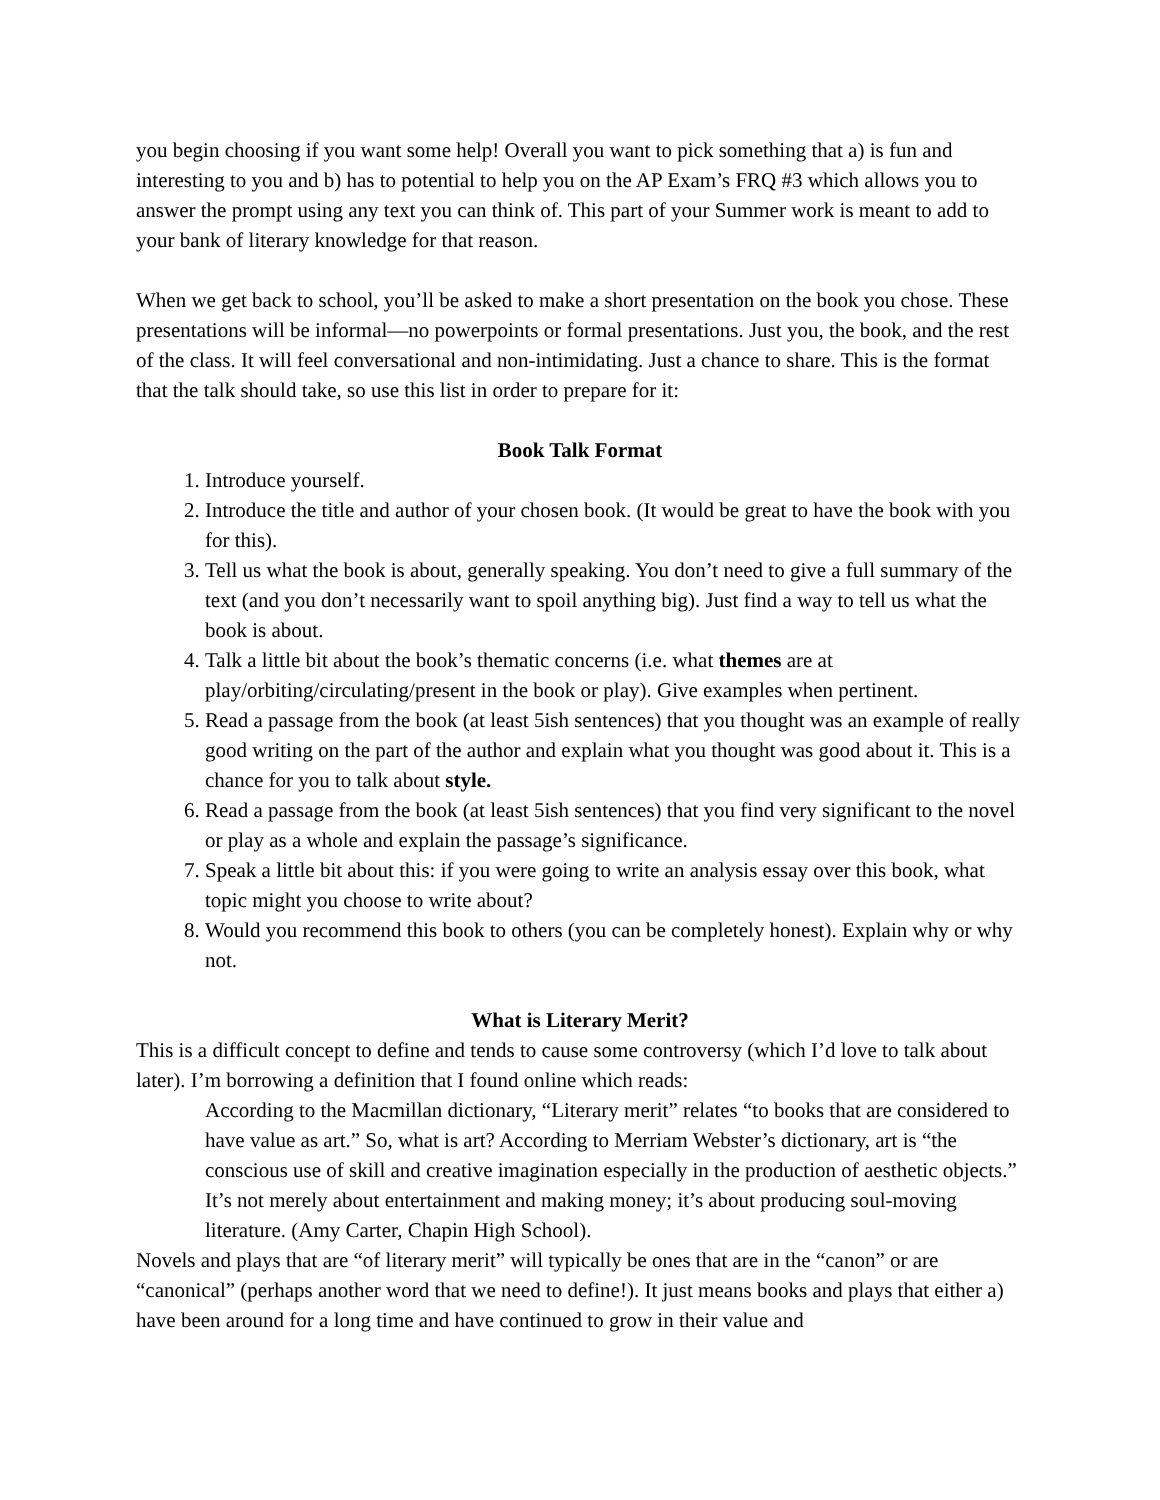you begin choosing if you want some help! Overall you want to pick something that a) is fun and interesting to you and b) has to potential to help you on the AP Exam’s FRQ #3 which allows you to answer the prompt using any text you can think of. This part of your Summer work is meant to add to your bank of literary knowledge for that reason.
When we get back to school, you’ll be asked to make a short presentation on the book you chose. These presentations will be informal—no powerpoints or formal presentations. Just you, the book, and the rest of the class. It will feel conversational and non-intimidating. Just a chance to share. This is the format that the talk should take, so use this list in order to prepare for it:
Book Talk Format
1. Introduce yourself.
2. Introduce the title and author of your chosen book. (It would be great to have the book with you for this).
3. Tell us what the book is about, generally speaking. You don’t need to give a full summary of the text (and you don’t necessarily want to spoil anything big). Just find a way to tell us what the book is about.
4. Talk a little bit about the book’s thematic concerns (i.e. what themes are at play/orbiting/circulating/present in the book or play). Give examples when pertinent.
5. Read a passage from the book (at least 5ish sentences) that you thought was an example of really good writing on the part of the author and explain what you thought was good about it. This is a chance for you to talk about style.
6. Read a passage from the book (at least 5ish sentences) that you find very significant to the novel or play as a whole and explain the passage’s significance.
7. Speak a little bit about this: if you were going to write an analysis essay over this book, what topic might you choose to write about?
8. Would you recommend this book to others (you can be completely honest). Explain why or why not.
What is Literary Merit?
This is a difficult concept to define and tends to cause some controversy (which I’d love to talk about later). I’m borrowing a definition that I found online which reads:
According to the Macmillan dictionary, “Literary merit” relates “to books that are considered to have value as art.” So, what is art? According to Merriam Webster’s dictionary, art is “the conscious use of skill and creative imagination especially in the production of aesthetic objects.” It’s not merely about entertainment and making money; it’s about producing soul-moving literature. (Amy Carter, Chapin High School).
Novels and plays that are “of literary merit” will typically be ones that are in the “canon” or are “canonical” (perhaps another word that we need to define!). It just means books and plays that either a) have been around for a long time and have continued to grow in their value and